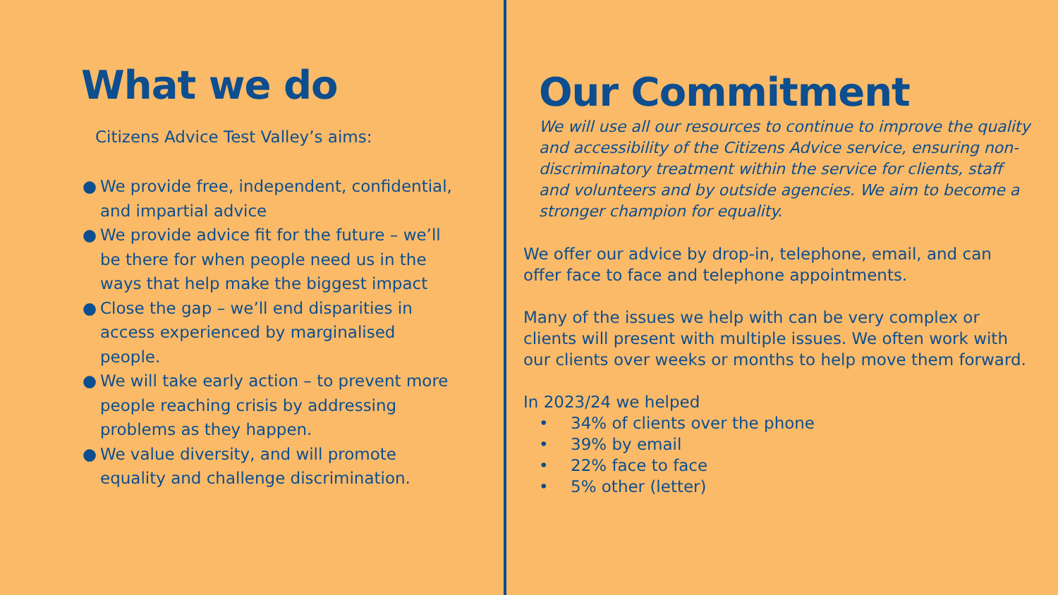What we do
Citizens Advice Test Valley’s aims:
● We provide free, independent, confidential, and impartial advice
● We provide advice fit for the future – we’ll be there for when people need us in the ways that help make the biggest impact
● Close the gap – we’ll end disparities in access experienced by marginalised people.
● We will take early action – to prevent more people reaching crisis by addressing problems as they happen.
● We value diversity, and will promote equality and challenge discrimination.
Our Commitment
We will use all our resources to continue to improve the quality and accessibility of the Citizens Advice service, ensuring non-discriminatory treatment within the service for clients, staff and volunteers and by outside agencies. We aim to become a stronger champion for equality.
We offer our advice by drop-in, telephone, email, and can offer face to face and telephone appointments.
Many of the issues we help with can be very complex or clients will present with multiple issues. We often work with our clients over weeks or months to help move them forward.
In 2023/24 we helped
• 34% of clients over the phone
• 39% by email
• 22% face to face
• 5% other (letter)